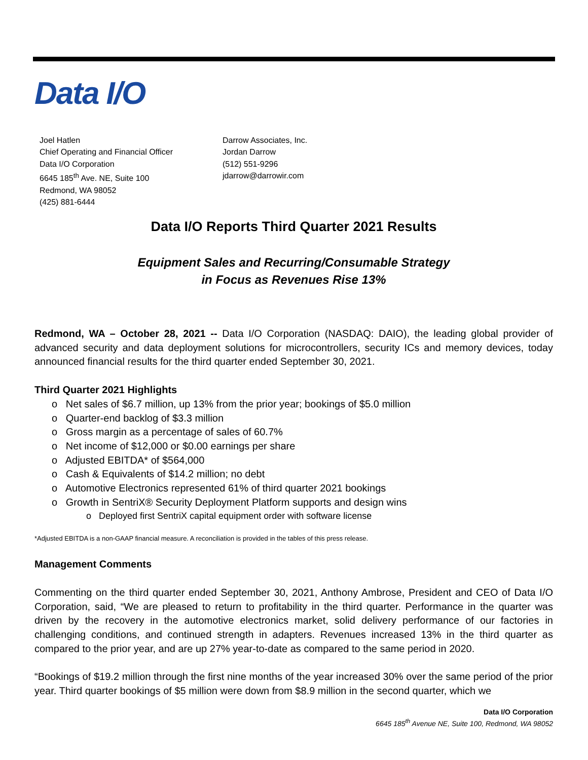Data I/O
Joel Hatlen
Chief Operating and Financial Officer
Data I/O Corporation
6645 185<sup>th</sup> Ave. NE, Suite 100
Redmond, WA 98052
(425) 881-6444
Darrow Associates, Inc.
Jordan Darrow
(512) 551-9296
jdarrow@darrowir.com
Data I/O Reports Third Quarter 2021 Results
Equipment Sales and Recurring/Consumable Strategy
in Focus as Revenues Rise 13%
Redmond, WA – October 28, 2021 -- Data I/O Corporation (NASDAQ: DAIO), the leading global provider of advanced security and data deployment solutions for microcontrollers, security ICs and memory devices, today announced financial results for the third quarter ended September 30, 2021.
Third Quarter 2021 Highlights
o Net sales of $6.7 million, up 13% from the prior year; bookings of $5.0 million
o Quarter-end backlog of $3.3 million
o Gross margin as a percentage of sales of 60.7%
o Net income of $12,000 or $0.00 earnings per share
o Adjusted EBITDA* of $564,000
o Cash & Equivalents of $14.2 million; no debt
o Automotive Electronics represented 61% of third quarter 2021 bookings
o Growth in SentriX® Security Deployment Platform supports and design wins
o Deployed first SentriX capital equipment order with software license
*Adjusted EBITDA is a non-GAAP financial measure. A reconciliation is provided in the tables of this press release.
Management Comments
Commenting on the third quarter ended September 30, 2021, Anthony Ambrose, President and CEO of Data I/O Corporation, said, “We are pleased to return to profitability in the third quarter. Performance in the quarter was driven by the recovery in the automotive electronics market, solid delivery performance of our factories in challenging conditions, and continued strength in adapters. Revenues increased 13% in the third quarter as compared to the prior year, and are up 27% year-to-date as compared to the same period in 2020.
“Bookings of $19.2 million through the first nine months of the year increased 30% over the same period of the prior year. Third quarter bookings of $5 million were down from $8.9 million in the second quarter, which we
Data I/O Corporation
6645 185<sup>th</sup> Avenue NE, Suite 100, Redmond, WA 98052